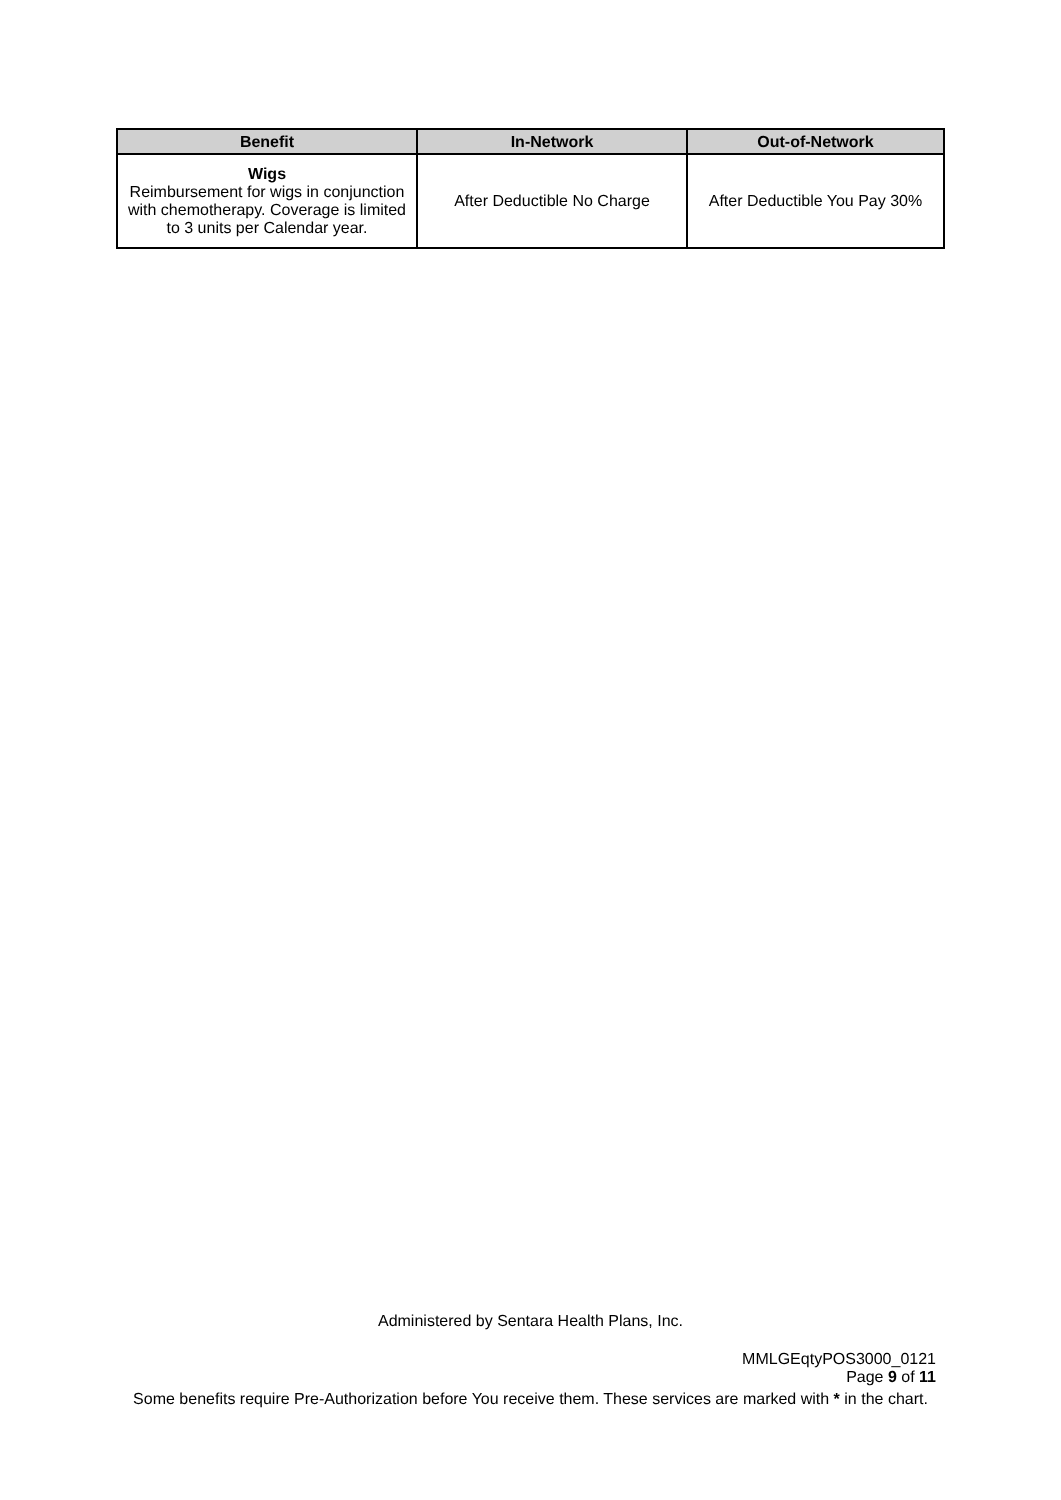| Benefit | In-Network | Out-of-Network |
| --- | --- | --- |
| Wigs Reimbursement for wigs in conjunction with chemotherapy. Coverage is limited to 3 units per Calendar year. | After Deductible No Charge | After Deductible You Pay 30% |
Administered by Sentara Health Plans, Inc.
MMLGEqtyPOS3000_0121
Page 9 of 11
Some benefits require Pre-Authorization before You receive them. These services are marked with * in the chart.